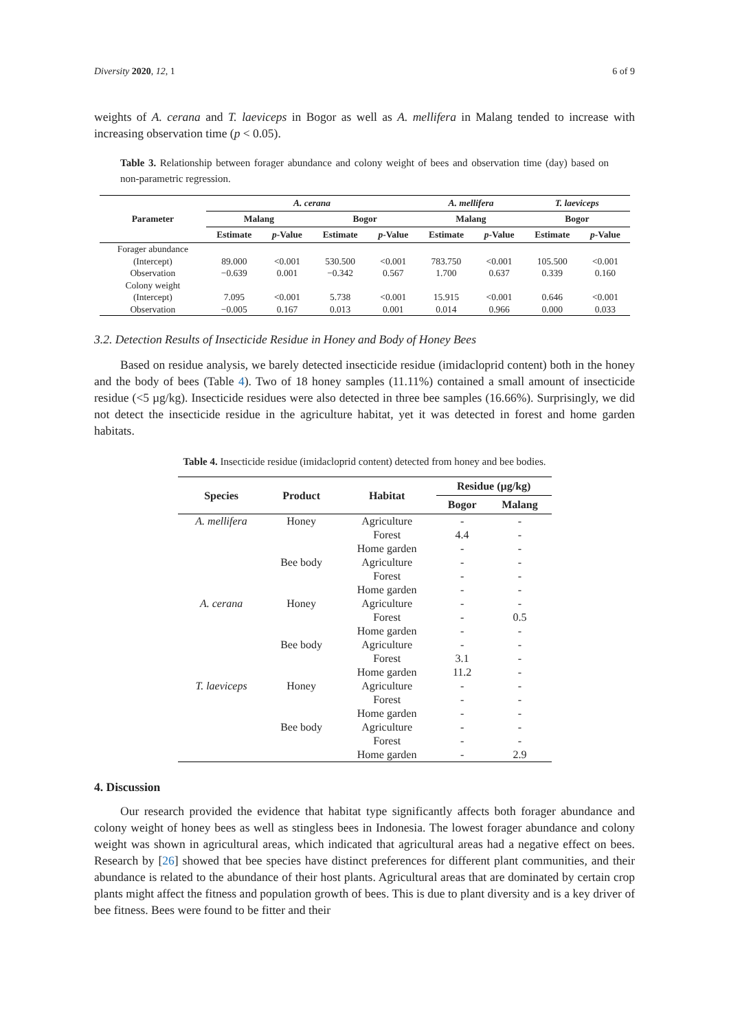Diversity 2020, 12, 1 6 of 9
weights of A. cerana and T. laeviceps in Bogor as well as A. mellifera in Malang tended to increase with increasing observation time (p < 0.05).
Table 3. Relationship between forager abundance and colony weight of bees and observation time (day) based on non-parametric regression.
| Parameter | A. cerana | | | | A. mellifera | | T. laeviceps | |
| --- | --- | --- | --- | --- | --- | --- | --- | --- |
| | Malang | | Bogor | | Malang | | Bogor | |
| | Estimate | p -Value | Estimate | p -Value | Estimate | p -Value | Estimate | p -Value |
| Forager abundance | | | | | | | | |
| (Intercept) | 89.000 | <0.001 | 530.500 | <0.001 | 783.750 | <0.001 | 105.500 | <0.001 |
| Observation | −0.639 | 0.001 | −0.342 | 0.567 | 1.700 | 0.637 | 0.339 | 0.160 |
| Colony weight | | | | | | | | |
| (Intercept) | 7.095 | <0.001 | 5.738 | <0.001 | 15.915 | <0.001 | 0.646 | <0.001 |
| Observation | −0.005 | 0.167 | 0.013 | 0.001 | 0.014 | 0.966 | 0.000 | 0.033 |
3.2. Detection Results of Insecticide Residue in Honey and Body of Honey Bees
Based on residue analysis, we barely detected insecticide residue (imidacloprid content) both in the honey and the body of bees (Table 4). Two of 18 honey samples (11.11%) contained a small amount of insecticide residue (<5 µg/kg). Insecticide residues were also detected in three bee samples (16.66%). Surprisingly, we did not detect the insecticide residue in the agriculture habitat, yet it was detected in forest and home garden habitats.
Table 4. Insecticide residue (imidacloprid content) detected from honey and bee bodies.
| Species | Product | Habitat | Residue (µg/kg) | |
| --- | --- | --- | --- | --- |
| | | | Bogor | Malang |
| A. mellifera | Honey | Agriculture | - | - |
| | | Forest | 4.4 | - |
| | | Home garden | - | - |
| | Bee body | Agriculture | - | - |
| | | Forest | - | - |
| | | Home garden | - | - |
| A. cerana | Honey | Agriculture | - | - |
| | | Forest | - | 0.5 |
| | | Home garden | - | - |
| | Bee body | Agriculture | - | - |
| | | Forest | 3.1 | - |
| | | Home garden | 11.2 | - |
| T. laeviceps | Honey | Agriculture | - | - |
| | | Forest | - | - |
| | | Home garden | - | - |
| | Bee body | Agriculture | - | - |
| | | Forest | - | - |
| | | Home garden | - | 2.9 |
4. Discussion
Our research provided the evidence that habitat type significantly affects both forager abundance and colony weight of honey bees as well as stingless bees in Indonesia. The lowest forager abundance and colony weight was shown in agricultural areas, which indicated that agricultural areas had a negative effect on bees. Research by [26] showed that bee species have distinct preferences for different plant communities, and their abundance is related to the abundance of their host plants. Agricultural areas that are dominated by certain crop plants might affect the fitness and population growth of bees. This is due to plant diversity and is a key driver of bee fitness. Bees were found to be fitter and their